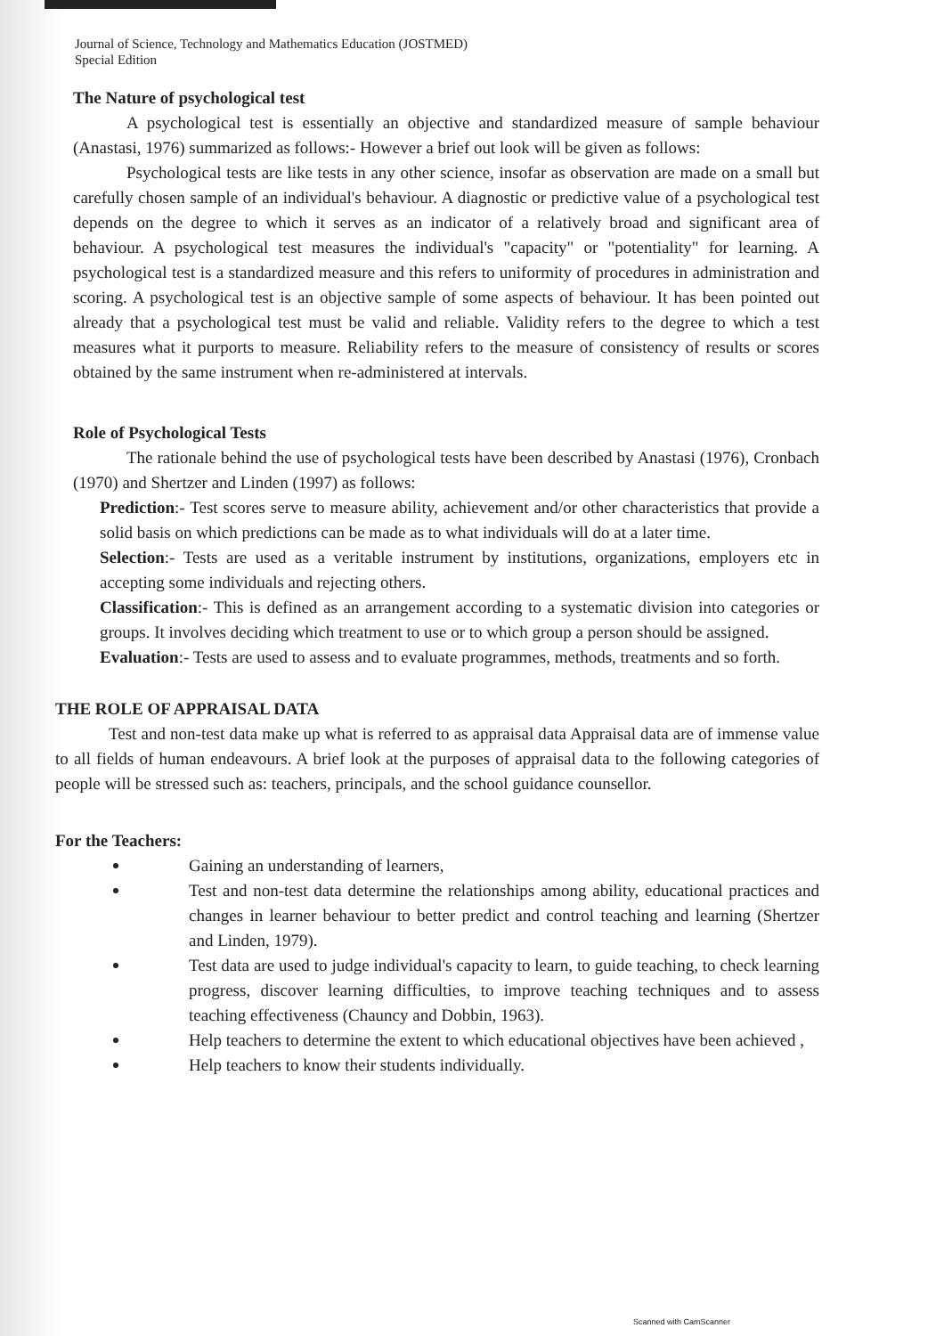Journal of Science, Technology and Mathematics Education (JOSTMED)
Special Edition
The Nature of psychological test
A psychological test is essentially an objective and standardized measure of sample behaviour (Anastasi, 1976) summarized as follows:- However a brief out look will be given as follows:
Psychological tests are like tests in any other science, insofar as observation are made on a small but carefully chosen sample of an individual's behaviour. A diagnostic or predictive value of a psychological test depends on the degree to which it serves as an indicator of a relatively broad and significant area of behaviour. A psychological test measures the individual's "capacity" or "potentiality" for learning. A psychological test is a standardized measure and this refers to uniformity of procedures in administration and scoring. A psychological test is an objective sample of some aspects of behaviour. It has been pointed out already that a psychological test must be valid and reliable. Validity refers to the degree to which a test measures what it purports to measure. Reliability refers to the measure of consistency of results or scores obtained by the same instrument when re-administered at intervals.
Role of Psychological Tests
The rationale behind the use of psychological tests have been described by Anastasi (1976), Cronbach (1970) and Shertzer and Linden (1997) as follows:
Prediction:- Test scores serve to measure ability, achievement and/or other characteristics that provide a solid basis on which predictions can be made as to what individuals will do at a later time.
Selection:- Tests are used as a veritable instrument by institutions, organizations, employers etc in accepting some individuals and rejecting others.
Classification:- This is defined as an arrangement according to a systematic division into categories or groups. It involves deciding which treatment to use or to which group a person should be assigned.
Evaluation:- Tests are used to assess and to evaluate programmes, methods, treatments and so forth.
THE ROLE OF APPRAISAL DATA
Test and non-test data make up what is referred to as appraisal data Appraisal data are of immense value to all fields of human endeavours. A brief look at the purposes of appraisal data to the following categories of people will be stressed such as: teachers, principals, and the school guidance counsellor.
For the Teachers:
Gaining an understanding of learners,
Test and non-test data determine the relationships among ability, educational practices and changes in learner behaviour to better predict and control teaching and learning (Shertzer and Linden, 1979).
Test data are used to judge individual's capacity to learn, to guide teaching, to check learning progress, discover learning difficulties, to improve teaching techniques and to assess teaching effectiveness (Chauncy and Dobbin, 1963).
Help teachers to determine the extent to which educational objectives have been achieved ,
Help teachers to know their students individually.
Scanned with CamScanner